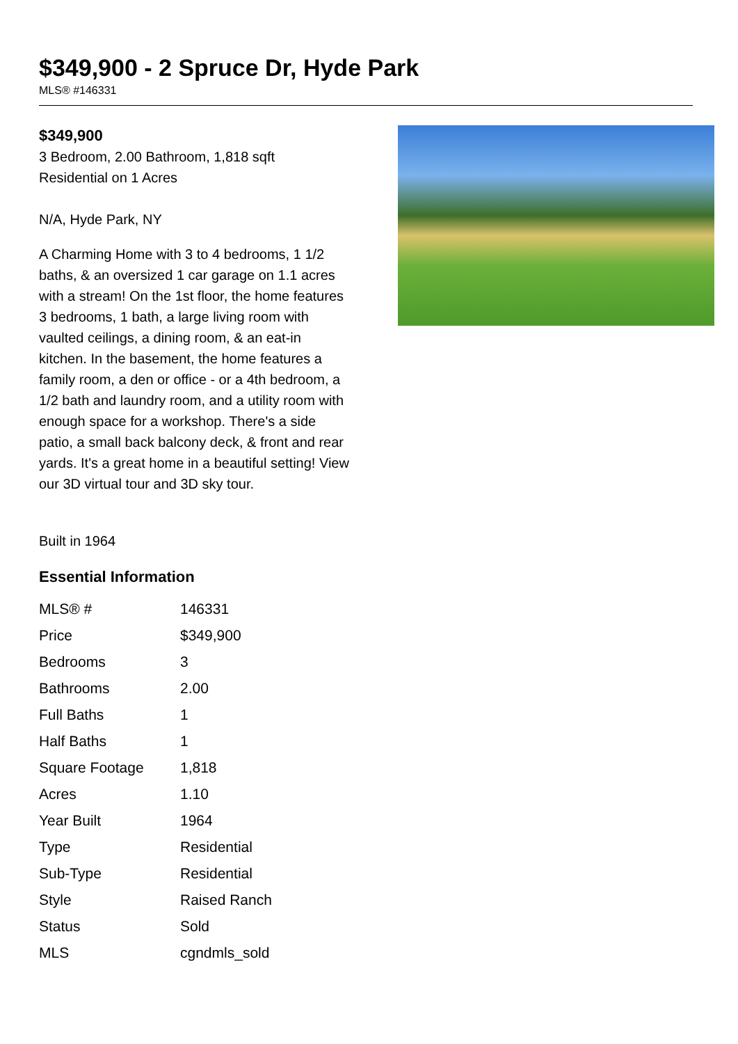$349,900 - 2 Spruce Dr, Hyde Park
MLS® #146331
$349,900
3 Bedroom, 2.00 Bathroom, 1,818 sqft
Residential on 1 Acres
N/A, Hyde Park, NY
A Charming Home with 3 to 4 bedrooms, 1 1/2 baths, & an oversized 1 car garage on 1.1 acres with a stream! On the 1st floor, the home features 3 bedrooms, 1 bath, a large living room with vaulted ceilings, a dining room, & an eat-in kitchen. In the basement, the home features a family room, a den or office - or a 4th bedroom, a 1/2 bath and laundry room, and a utility room with enough space for a workshop. There's a side patio, a small back balcony deck, & front and rear yards. It's a great home in a beautiful setting! View our 3D virtual tour and 3D sky tour.
Built in 1964
Essential Information
| MLS® # | 146331 |
| Price | $349,900 |
| Bedrooms | 3 |
| Bathrooms | 2.00 |
| Full Baths | 1 |
| Half Baths | 1 |
| Square Footage | 1,818 |
| Acres | 1.10 |
| Year Built | 1964 |
| Type | Residential |
| Sub-Type | Residential |
| Style | Raised Ranch |
| Status | Sold |
| MLS | cgndmls_sold |